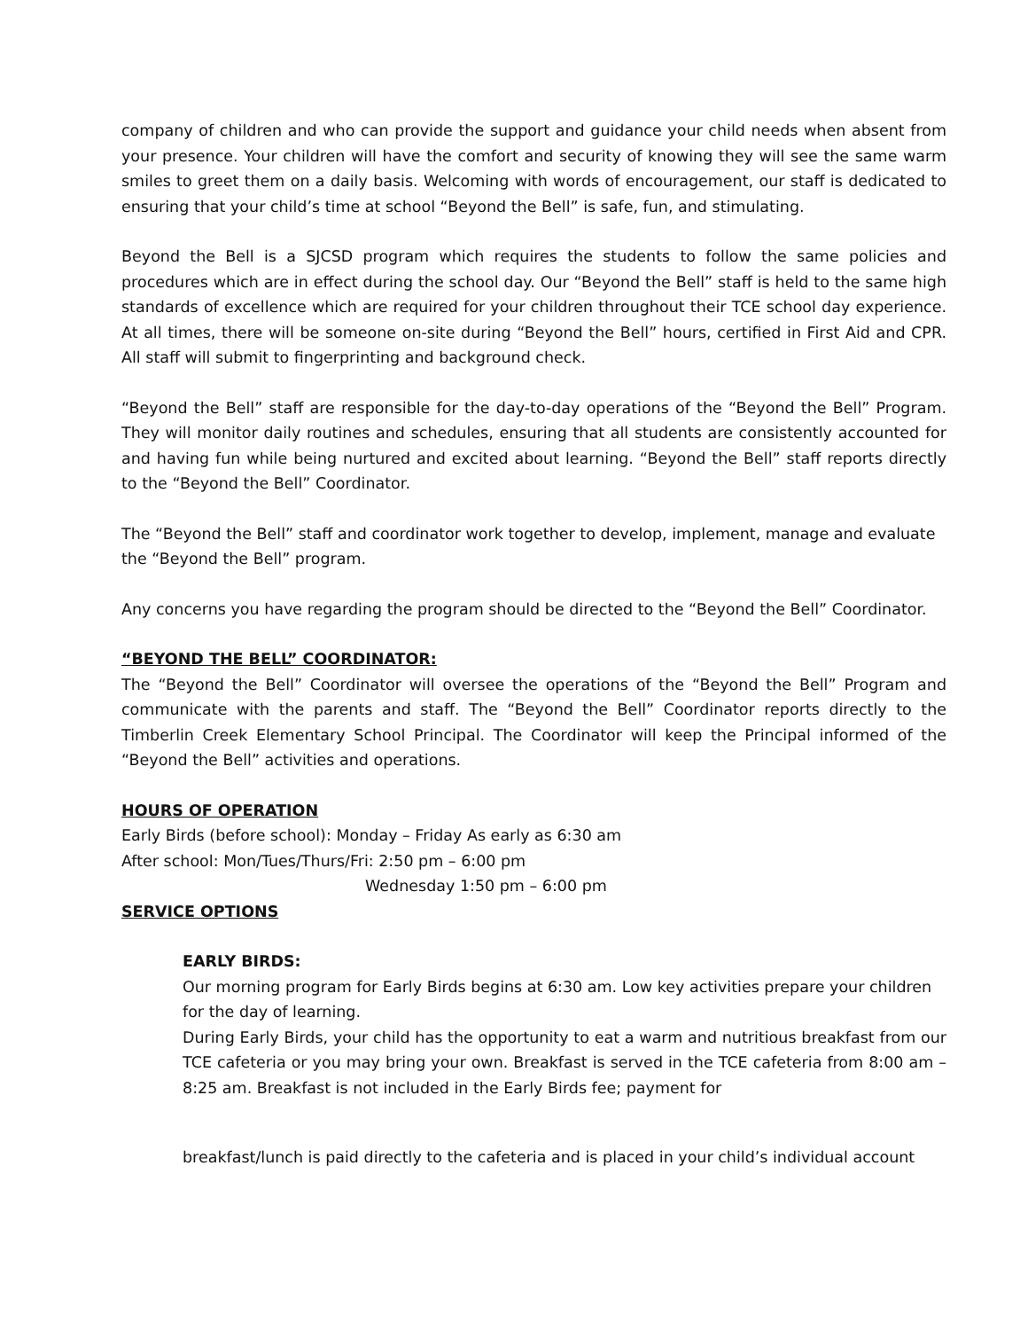company of children and who can provide the support and guidance your child needs when absent from your presence. Your children will have the comfort and security of knowing they will see the same warm smiles to greet them on a daily basis. Welcoming with words of encouragement, our staff is dedicated to ensuring that your child’s time at school “Beyond the Bell” is safe, fun, and stimulating.
Beyond the Bell is a SJCSD program which requires the students to follow the same policies and procedures which are in effect during the school day. Our “Beyond the Bell” staff is held to the same high standards of excellence which are required for your children throughout their TCE school day experience. At all times, there will be someone on-site during “Beyond the Bell” hours, certified in First Aid and CPR. All staff will submit to fingerprinting and background check.
“Beyond the Bell” staff are responsible for the day-to-day operations of the “Beyond the Bell” Program. They will monitor daily routines and schedules, ensuring that all students are consistently accounted for and having fun while being nurtured and excited about learning. “Beyond the Bell” staff reports directly to the “Beyond the Bell” Coordinator.
The “Beyond the Bell” staff and coordinator work together to develop, implement, manage and evaluate the “Beyond the Bell” program.
Any concerns you have regarding the program should be directed to the “Beyond the Bell” Coordinator.
“BEYOND THE BELL” COORDINATOR:
The “Beyond the Bell” Coordinator will oversee the operations of the “Beyond the Bell” Program and communicate with the parents and staff. The “Beyond the Bell” Coordinator reports directly to the Timberlin Creek Elementary School Principal. The Coordinator will keep the Principal informed of the “Beyond the Bell” activities and operations.
HOURS OF OPERATION
Early Birds (before school): Monday – Friday As early as 6:30 am
After school: Mon/Tues/Thurs/Fri: 2:50 pm – 6:00 pm
Wednesday 1:50 pm – 6:00 pm
SERVICE OPTIONS
EARLY BIRDS:
Our morning program for Early Birds begins at 6:30 am. Low key activities prepare your children for the day of learning.
During Early Birds, your child has the opportunity to eat a warm and nutritious breakfast from our TCE cafeteria or you may bring your own. Breakfast is served in the TCE cafeteria from 8:00 am – 8:25 am. Breakfast is not included in the Early Birds fee; payment for
breakfast/lunch is paid directly to the cafeteria and is placed in your child’s individual account